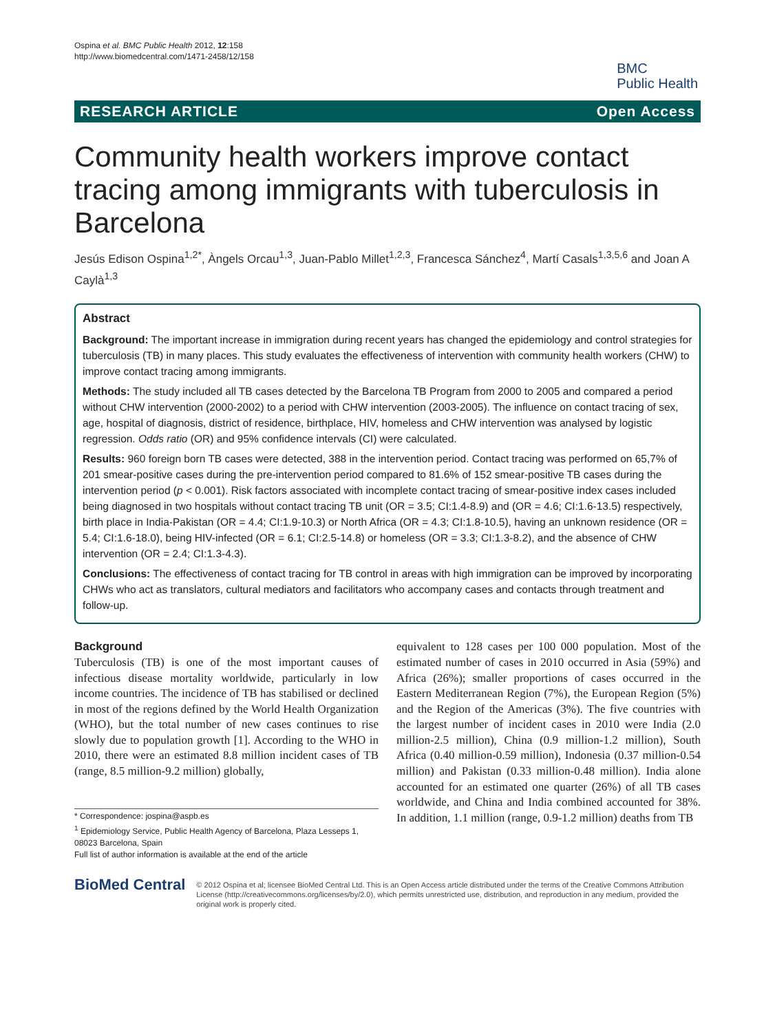Ospina et al. BMC Public Health 2012, 12:158
http://www.biomedcentral.com/1471-2458/12/158
BMC
Public Health
RESEARCH ARTICLE Open Access
Community health workers improve contact tracing among immigrants with tuberculosis in Barcelona
Jesús Edison Ospina<sup>1,2*</sup>, Àngels Orcau<sup>1,3</sup>, Juan-Pablo Millet<sup>1,2,3</sup>, Francesca Sánchez<sup>4</sup>, Martí Casals<sup>1,3,5,6</sup> and Joan A Caylà<sup>1,3</sup>
Abstract
Background: The important increase in immigration during recent years has changed the epidemiology and control strategies for tuberculosis (TB) in many places. This study evaluates the effectiveness of intervention with community health workers (CHW) to improve contact tracing among immigrants.
Methods: The study included all TB cases detected by the Barcelona TB Program from 2000 to 2005 and compared a period without CHW intervention (2000-2002) to a period with CHW intervention (2003-2005). The influence on contact tracing of sex, age, hospital of diagnosis, district of residence, birthplace, HIV, homeless and CHW intervention was analysed by logistic regression. Odds ratio (OR) and 95% confidence intervals (CI) were calculated.
Results: 960 foreign born TB cases were detected, 388 in the intervention period. Contact tracing was performed on 65,7% of 201 smear-positive cases during the pre-intervention period compared to 81.6% of 152 smear-positive TB cases during the intervention period (p < 0.001). Risk factors associated with incomplete contact tracing of smear-positive index cases included being diagnosed in two hospitals without contact tracing TB unit (OR = 3.5; CI:1.4-8.9) and (OR = 4.6; CI:1.6-13.5) respectively, birth place in India-Pakistan (OR = 4.4; CI:1.9-10.3) or North Africa (OR = 4.3; CI:1.8-10.5), having an unknown residence (OR = 5.4; CI:1.6-18.0), being HIV-infected (OR = 6.1; CI:2.5-14.8) or homeless (OR = 3.3; CI:1.3-8.2), and the absence of CHW intervention (OR = 2.4; CI:1.3-4.3).
Conclusions: The effectiveness of contact tracing for TB control in areas with high immigration can be improved by incorporating CHWs who act as translators, cultural mediators and facilitators who accompany cases and contacts through treatment and follow-up.
Background
Tuberculosis (TB) is one of the most important causes of infectious disease mortality worldwide, particularly in low income countries. The incidence of TB has stabilised or declined in most of the regions defined by the World Health Organization (WHO), but the total number of new cases continues to rise slowly due to population growth [1]. According to the WHO in 2010, there were an estimated 8.8 million incident cases of TB (range, 8.5 million-9.2 million) globally,
* Correspondence: jospina@aspb.es
<sup>1</sup> Epidemiology Service, Public Health Agency of Barcelona, Plaza Lesseps 1, 08023 Barcelona, Spain
Full list of author information is available at the end of the article
equivalent to 128 cases per 100 000 population. Most of the estimated number of cases in 2010 occurred in Asia (59%) and Africa (26%); smaller proportions of cases occurred in the Eastern Mediterranean Region (7%), the European Region (5%) and the Region of the Americas (3%). The five countries with the largest number of incident cases in 2010 were India (2.0 million-2.5 million), China (0.9 million-1.2 million), South Africa (0.40 million-0.59 million), Indonesia (0.37 million-0.54 million) and Pakistan (0.33 million-0.48 million). India alone accounted for an estimated one quarter (26%) of all TB cases worldwide, and China and India combined accounted for 38%. In addition, 1.1 million (range, 0.9-1.2 million) deaths from TB
BioMed Central
© 2012 Ospina et al; licensee BioMed Central Ltd. This is an Open Access article distributed under the terms of the Creative Commons Attribution License (http://creativecommons.org/licenses/by/2.0), which permits unrestricted use, distribution, and reproduction in any medium, provided the original work is properly cited.